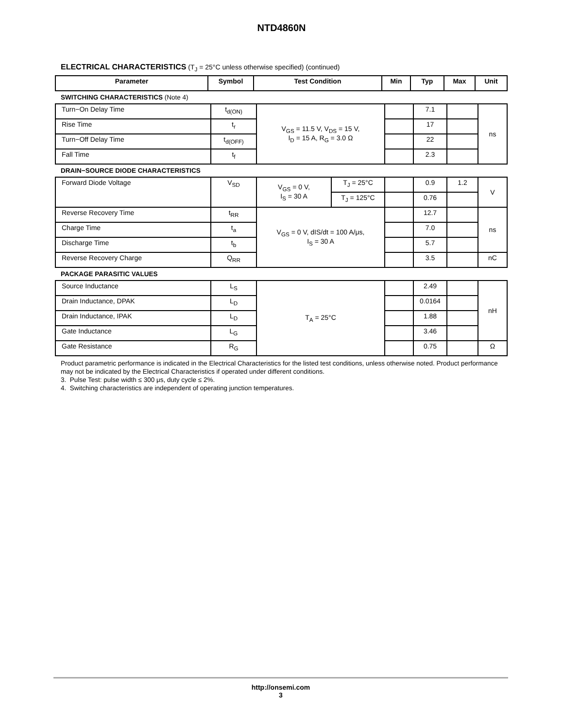NTD4860N
ELECTRICAL CHARACTERISTICS (T<sub>J</sub> = 25°C unless otherwise specified) (continued)
| Parameter | Symbol | Test Condition | Min | Typ | Max | Unit |
| --- | --- | --- | --- | --- | --- | --- |
SWITCHING CHARACTERISTICS (Note 4)
| Turn−On Delay Time | t<sub>d(ON)</sub> | V<sub>GS</sub> = 11.5 V, V<sub>DS</sub> = 15 V, I<sub>D</sub> = 15 A, R<sub>G</sub> = 3.0 Ω | | 7.1 | | ns |
| Rise Time | t<sub>r</sub> | | | 17 | | |
| Turn−Off Delay Time | t<sub>d(OFF)</sub> | | | 22 | | |
| Fall Time | t<sub>f</sub> | | | 2.3 | | |
DRAIN−SOURCE DIODE CHARACTERISTICS
| Forward Diode Voltage | V<sub>SD</sub> | V<sub>GS</sub> = 0 V, I<sub>S</sub> = 30 A | T<sub>J</sub> = 25°C | | 0.9 | 1.2 | V |
| | | | T<sub>J</sub> = 125°C | | 0.76 | | |
| Reverse Recovery Time | t<sub>RR</sub> | V<sub>GS</sub> = 0 V, dIS/dt = 100 A/μs, I<sub>S</sub> = 30 A | | | 12.7 | | ns |
| Charge Time | t<sub>a</sub> | | | | 7.0 | | |
| Discharge Time | t<sub>b</sub> | | | | 5.7 | | |
| Reverse Recovery Charge | Q<sub>RR</sub> | | | | 3.5 | | nC |
PACKAGE PARASITIC VALUES
| Source Inductance | L<sub>S</sub> | T<sub>A</sub> = 25°C | | 2.49 | | nH |
| Drain Inductance, DPAK | L<sub>D</sub> | | | 0.0164 | | |
| Drain Inductance, IPAK | L<sub>D</sub> | | | 1.88 | | |
| Gate Inductance | L<sub>G</sub> | | | 3.46 | | |
| Gate Resistance | R<sub>G</sub> | | | 0.75 | | Ω |
Product parametric performance is indicated in the Electrical Characteristics for the listed test conditions, unless otherwise noted. Product performance may not be indicated by the Electrical Characteristics if operated under different conditions.
3. Pulse Test: pulse width ≤ 300 μs, duty cycle ≤ 2%.
4. Switching characteristics are independent of operating junction temperatures.
http://onsemi.com
3